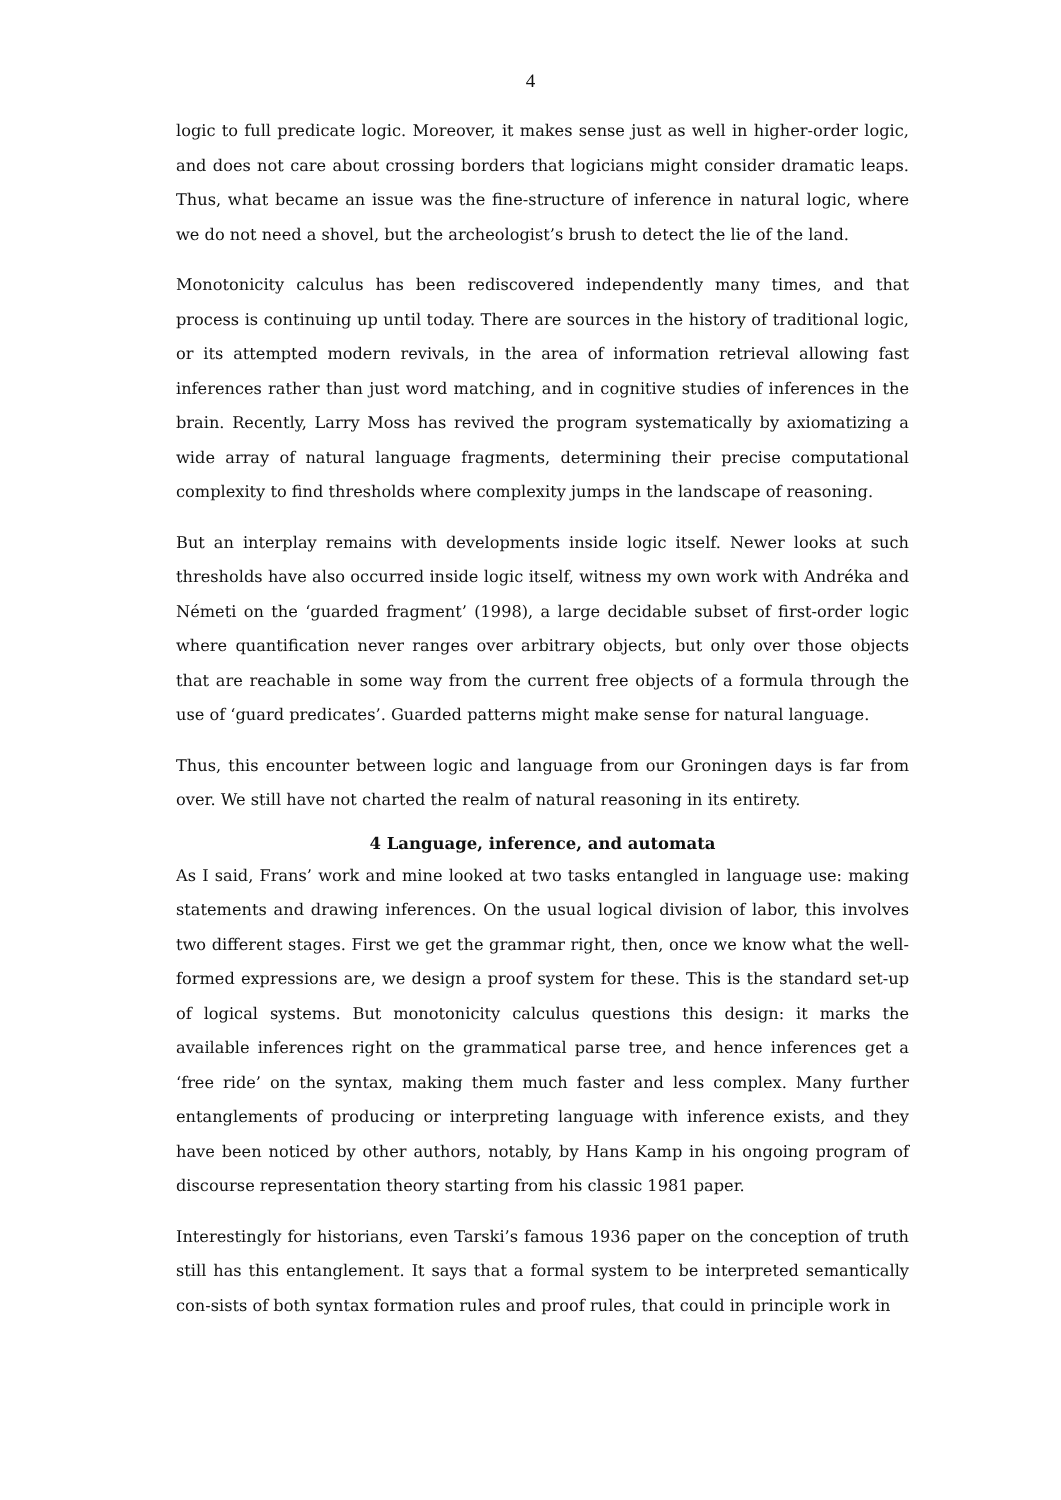4
logic to full predicate logic. Moreover, it makes sense just as well in higher-order logic, and does not care about crossing borders that logicians might consider dramatic leaps. Thus, what became an issue was the fine-structure of inference in natural logic, where we do not need a shovel, but the archeologist’s brush to detect the lie of the land.
Monotonicity calculus has been rediscovered independently many times, and that process is continuing up until today. There are sources in the history of traditional logic, or its attempted modern revivals, in the area of information retrieval allowing fast inferences rather than just word matching, and in cognitive studies of inferences in the brain. Recently, Larry Moss has revived the program systematically by axiomatizing a wide array of natural language fragments, determining their precise computational complexity to find thresholds where complexity jumps in the landscape of reasoning.
But an interplay remains with developments inside logic itself. Newer looks at such thresholds have also occurred inside logic itself, witness my own work with Andréka and Németi on the ‘guarded fragment’ (1998), a large decidable subset of first-order logic where quantification never ranges over arbitrary objects, but only over those objects that are reachable in some way from the current free objects of a formula through the use of ‘guard predicates’. Guarded patterns might make sense for natural language.
Thus, this encounter between logic and language from our Groningen days is far from over. We still have not charted the realm of natural reasoning in its entirety.
4 Language, inference, and automata
As I said, Frans’ work and mine looked at two tasks entangled in language use: making statements and drawing inferences. On the usual logical division of labor, this involves two different stages. First we get the grammar right, then, once we know what the well-formed expressions are, we design a proof system for these. This is the standard set-up of logical systems. But monotonicity calculus questions this design: it marks the available inferences right on the grammatical parse tree, and hence inferences get a ‘free ride’ on the syntax, making them much faster and less complex. Many further entanglements of producing or interpreting language with inference exists, and they have been noticed by other authors, notably, by Hans Kamp in his ongoing program of discourse representation theory starting from his classic 1981 paper.
Interestingly for historians, even Tarski’s famous 1936 paper on the conception of truth still has this entanglement. It says that a formal system to be interpreted semantically con-sists of both syntax formation rules and proof rules, that could in principle work in